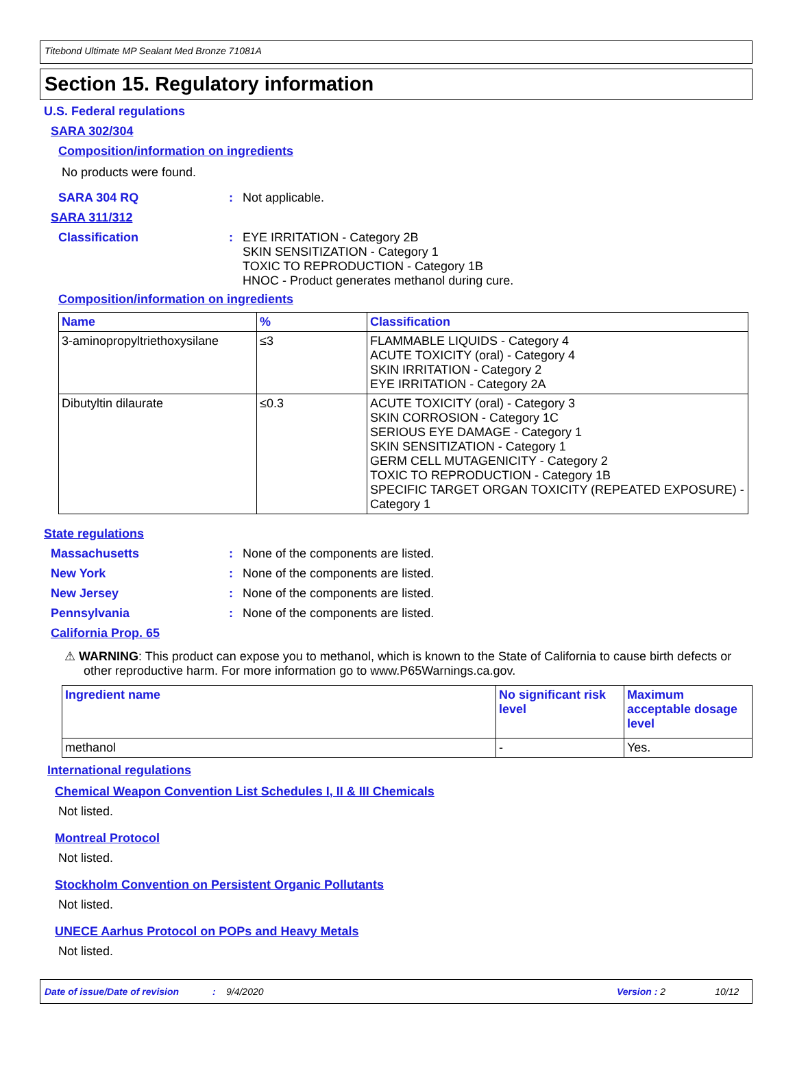Titebond Ultimate MP Sealant Med Bronze 71081A
Section 15. Regulatory information
U.S. Federal regulations
SARA 302/304
Composition/information on ingredients
No products were found.
SARA 304 RQ : Not applicable.
SARA 311/312
Classification : EYE IRRITATION - Category 2B
SKIN SENSITIZATION - Category 1
TOXIC TO REPRODUCTION - Category 1B
HNOC - Product generates methanol during cure.
Composition/information on ingredients
| Name | % | Classification |
| --- | --- | --- |
| 3-aminopropyltriethoxysilane | ≤3 | FLAMMABLE LIQUIDS - Category 4 ACUTE TOXICITY (oral) - Category 4 SKIN IRRITATION - Category 2 EYE IRRITATION - Category 2A |
| Dibutyltin dilaurate | ≤0.3 | ACUTE TOXICITY (oral) - Category 3 SKIN CORROSION - Category 1C SERIOUS EYE DAMAGE - Category 1 SKIN SENSITIZATION - Category 1 GERM CELL MUTAGENICITY - Category 2 TOXIC TO REPRODUCTION - Category 1B SPECIFIC TARGET ORGAN TOXICITY (REPEATED EXPOSURE) - Category 1 |
State regulations
Massachusetts : None of the components are listed.
New York : None of the components are listed.
New Jersey : None of the components are listed.
Pennsylvania : None of the components are listed.
California Prop. 65
⚠ WARNING: This product can expose you to methanol, which is known to the State of California to cause birth defects or other reproductive harm. For more information go to www.P65Warnings.ca.gov.
| Ingredient name | No significant risk level | Maximum acceptable dosage level |
| --- | --- | --- |
| methanol | - | Yes. |
International regulations
Chemical Weapon Convention List Schedules I, II & III Chemicals
Not listed.
Montreal Protocol
Not listed.
Stockholm Convention on Persistent Organic Pollutants
Not listed.
UNECE Aarhus Protocol on POPs and Heavy Metals
Not listed.
Date of issue/Date of revision: 9/4/2020 Version : 2 10/12